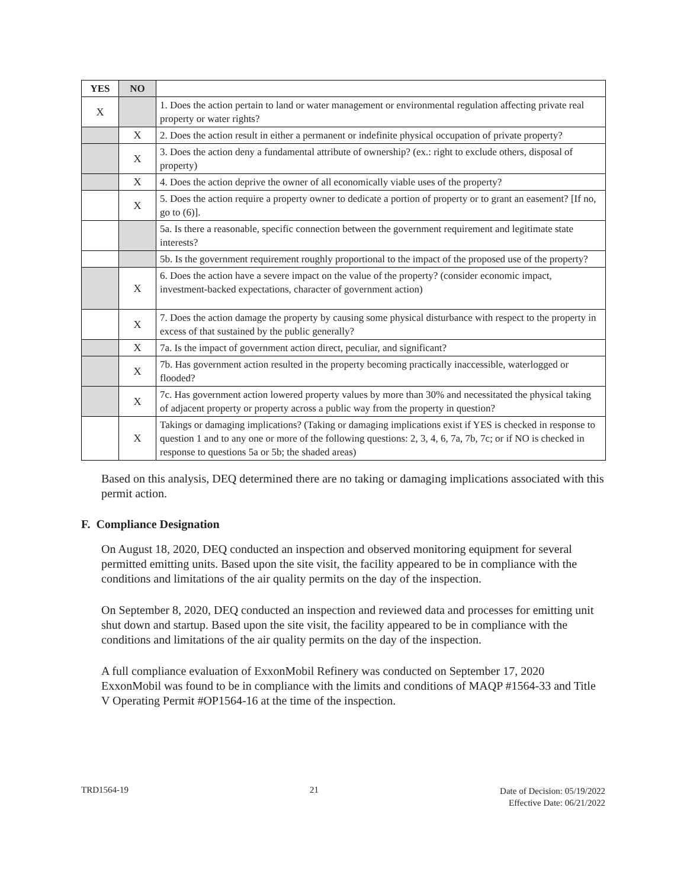| YES | NO | |
| X | | 1. Does the action pertain to land or water management or environmental regulation affecting private real property or water rights? |
| | X | 2. Does the action result in either a permanent or indefinite physical occupation of private property? |
| | X | 3. Does the action deny a fundamental attribute of ownership? (ex.: right to exclude others, disposal of property) |
| | X | 4. Does the action deprive the owner of all economically viable uses of the property? |
| | X | 5. Does the action require a property owner to dedicate a portion of property or to grant an easement? [If no, go to (6)]. |
| | | 5a. Is there a reasonable, specific connection between the government requirement and legitimate state interests? |
| | | 5b. Is the government requirement roughly proportional to the impact of the proposed use of the property? |
| | X | 6. Does the action have a severe impact on the value of the property? (consider economic impact, investment-backed expectations, character of government action) |
| | X | 7. Does the action damage the property by causing some physical disturbance with respect to the property in excess of that sustained by the public generally? |
| | X | 7a. Is the impact of government action direct, peculiar, and significant? |
| | X | 7b. Has government action resulted in the property becoming practically inaccessible, waterlogged or flooded? |
| | X | 7c. Has government action lowered property values by more than 30% and necessitated the physical taking of adjacent property or property across a public way from the property in question? |
| | X | Takings or damaging implications? (Taking or damaging implications exist if YES is checked in response to question 1 and to any one or more of the following questions: 2, 3, 4, 6, 7a, 7b, 7c; or if NO is checked in response to questions 5a or 5b; the shaded areas) |
Based on this analysis, DEQ determined there are no taking or damaging implications associated with this permit action.
F. Compliance Designation
On August 18, 2020, DEQ conducted an inspection and observed monitoring equipment for several permitted emitting units. Based upon the site visit, the facility appeared to be in compliance with the conditions and limitations of the air quality permits on the day of the inspection.
On September 8, 2020, DEQ conducted an inspection and reviewed data and processes for emitting unit shut down and startup. Based upon the site visit, the facility appeared to be in compliance with the conditions and limitations of the air quality permits on the day of the inspection.
A full compliance evaluation of ExxonMobil Refinery was conducted on September 17, 2020 ExxonMobil was found to be in compliance with the limits and conditions of MAQP #1564-33 and Title V Operating Permit #OP1564-16 at the time of the inspection.
TRD1564-19 21 Date of Decision: 05/19/2022
Effective Date: 06/21/2022